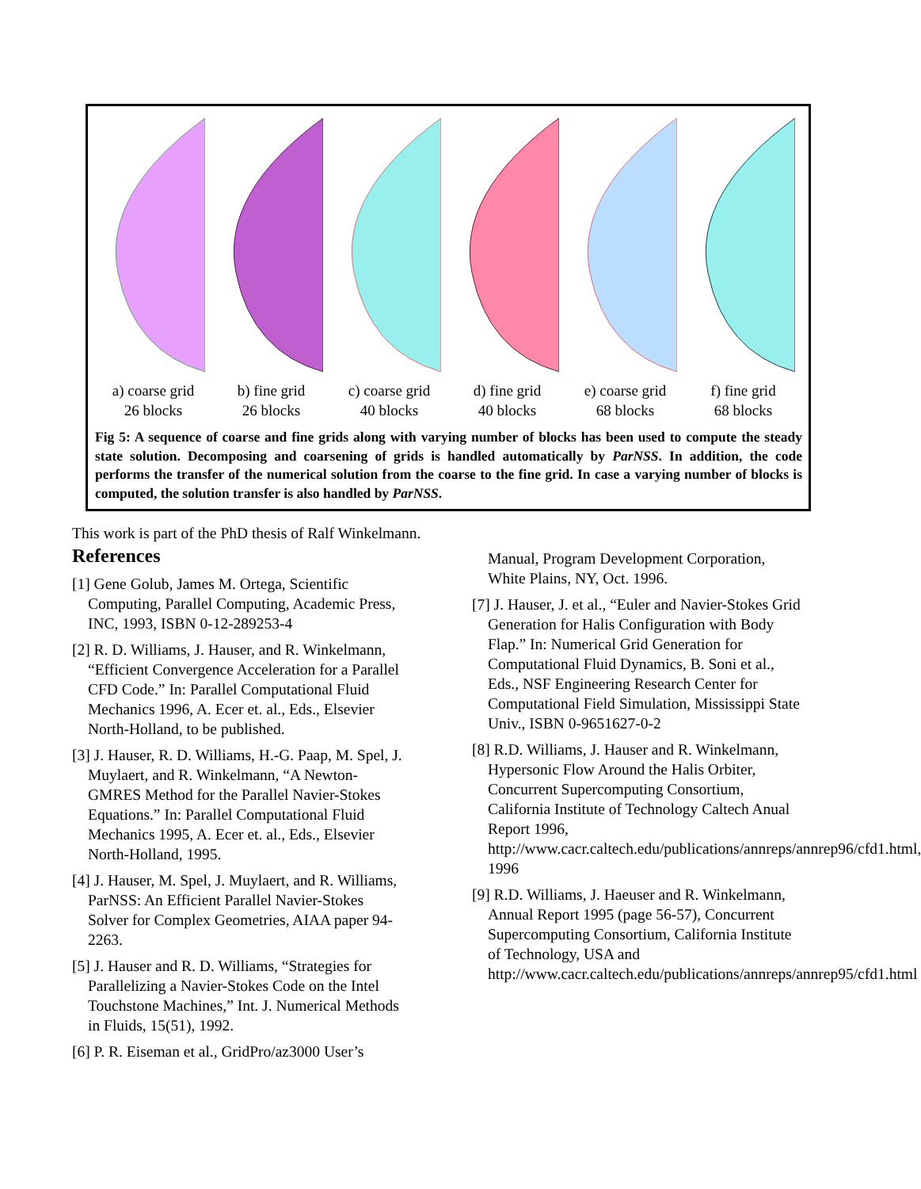a) coarse grid
26 blocks
b) fine grid
26 blocks
c) coarse grid
40 blocks
d) fine grid
40 blocks
e) coarse grid
68 blocks
f) fine grid
68 blocks
Fig 5: A sequence of coarse and fine grids along with varying number of blocks has been used to compute the steady state solution. Decomposing and coarsening of grids is handled automatically by ParNSS. In addition, the code performs the transfer of the numerical solution from the coarse to the fine grid. In case a varying number of blocks is computed, the solution transfer is also handled by ParNSS.
This work is part of the PhD thesis of Ralf Winkelmann.
References
[1] Gene Golub, James M. Ortega, Scientific Computing, Parallel Computing, Academic Press, INC, 1993, ISBN 0-12-289253-4
[2] R. D. Williams, J. Hauser, and R. Winkelmann, “Efficient Convergence Acceleration for a Parallel CFD Code.” In: Parallel Computational Fluid Mechanics 1996, A. Ecer et. al., Eds., Elsevier North-Holland, to be published.
[3] J. Hauser, R. D. Williams, H.-G. Paap, M. Spel, J. Muylaert, and R. Winkelmann, “A Newton-GMRES Method for the Parallel Navier-Stokes Equations.” In: Parallel Computational Fluid Mechanics 1995, A. Ecer et. al., Eds., Elsevier North-Holland, 1995.
[4] J. Hauser, M. Spel, J. Muylaert, and R. Williams, ParNSS: An Efficient Parallel Navier-Stokes Solver for Complex Geometries, AIAA paper 94-2263.
[5] J. Hauser and R. D. Williams, “Strategies for Parallelizing a Navier-Stokes Code on the Intel Touchstone Machines,” Int. J. Numerical Methods in Fluids, 15(51), 1992.
[6] P. R. Eiseman et al., GridPro/az3000 User’s
Manual, Program Development Corporation, White Plains, NY, Oct. 1996.
[7] J. Hauser, J. et al., “Euler and Navier-Stokes Grid Generation for Halis Configuration with Body Flap.” In: Numerical Grid Generation for Computational Fluid Dynamics, B. Soni et al., Eds., NSF Engineering Research Center for Computational Field Simulation, Mississippi State Univ., ISBN 0-9651627-0-2
[8] R.D. Williams, J. Hauser and R. Winkelmann, Hypersonic Flow Around the Halis Orbiter, Concurrent Supercomputing Consortium, California Institute of Technology Caltech Anual Report 1996, http://www.cacr.caltech.edu/publications/annreps/annrep96/cfd1.html, 1996
[9] R.D. Williams, J. Haeuser and R. Winkelmann, Annual Report 1995 (page 56-57), Concurrent Supercomputing Consortium, California Institute of Technology, USA and http://www.cacr.caltech.edu/publications/annreps/annrep95/cfd1.html